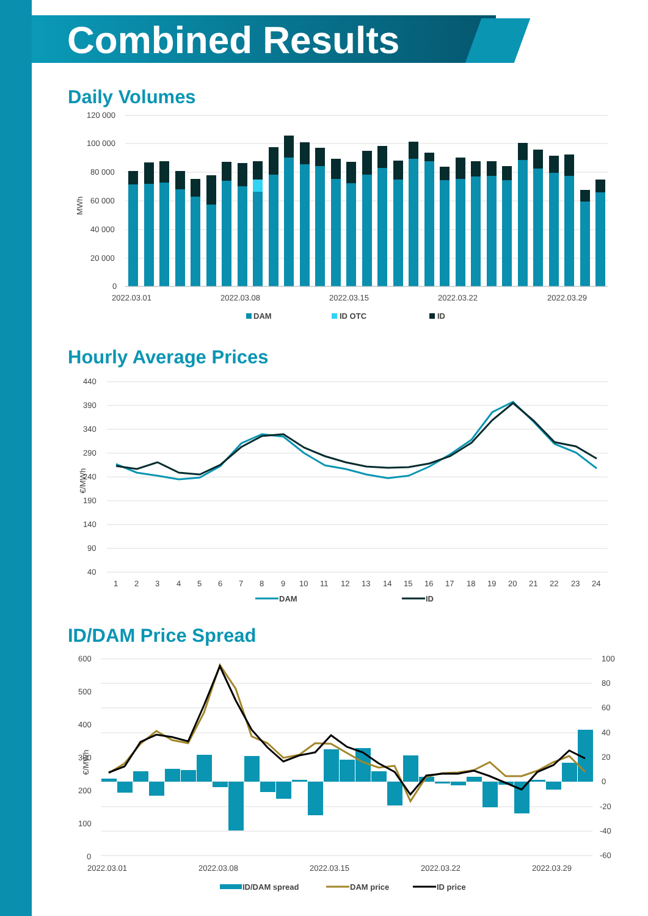Combined Results
Daily Volumes
120 000
100 000
80 000
60 000
40 000
20 000
0
MWh
2022.03.01
2022.03.08
2022.03.15
2022.03.22
2022.03.29
DAM
ID OTC
ID
Hourly Average Prices
440
390
340
290
240
190
140
90
40
€/MWh
1
2
3
4
5
6
7
8
9
10
11
12
13
14
15
16
17
18
19
20
21
22
23
24
DAM
ID
ID/DAM Price Spread
600
500
400
300
200
100
0
100
80
60
40
20
0
-20
-40
-60
€/MWh
2022.03.01
2022.03.08
2022.03.15
2022.03.22
2022.03.29
ID/DAM spread
DAM price
ID price